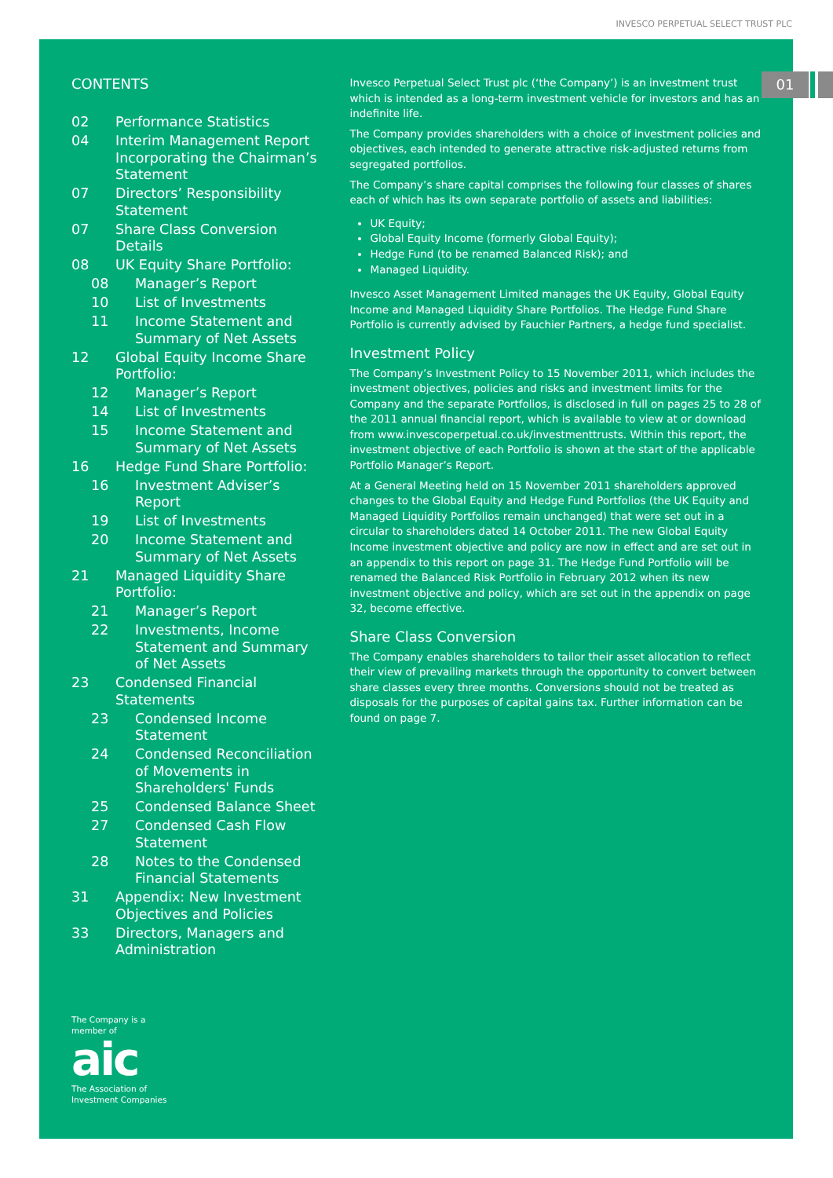INVESCO PERPETUAL SELECT TRUST PLC
01
CONTENTS
02 Performance Statistics
04 Interim Management Report Incorporating the Chairman’s Statement
07 Directors’ Responsibility Statement
07 Share Class Conversion Details
08 UK Equity Share Portfolio:
08 Manager’s Report
10 List of Investments
11 Income Statement and Summary of Net Assets
12 Global Equity Income Share Portfolio:
12 Manager’s Report
14 List of Investments
15 Income Statement and Summary of Net Assets
16 Hedge Fund Share Portfolio:
16 Investment Adviser’s Report
19 List of Investments
20 Income Statement and Summary of Net Assets
21 Managed Liquidity Share Portfolio:
21 Manager’s Report
22 Investments, Income Statement and Summary of Net Assets
23 Condensed Financial Statements
23 Condensed Income Statement
24 Condensed Reconciliation of Movements in Shareholders' Funds
25 Condensed Balance Sheet
27 Condensed Cash Flow Statement
28 Notes to the Condensed Financial Statements
31 Appendix: New Investment Objectives and Policies
33 Directors, Managers and Administration
The Company is a
member of
aic
The Association of
Investment Companies
Invesco Perpetual Select Trust plc (‘the Company’) is an investment trust which is intended as a long-term investment vehicle for investors and has an indefinite life.
The Company provides shareholders with a choice of investment policies and objectives, each intended to generate attractive risk-adjusted returns from segregated portfolios.
The Company’s share capital comprises the following four classes of shares each of which has its own separate portfolio of assets and liabilities:
UK Equity;
Global Equity Income (formerly Global Equity);
Hedge Fund (to be renamed Balanced Risk); and
Managed Liquidity.
Invesco Asset Management Limited manages the UK Equity, Global Equity Income and Managed Liquidity Share Portfolios. The Hedge Fund Share Portfolio is currently advised by Fauchier Partners, a hedge fund specialist.
Investment Policy
The Company’s Investment Policy to 15 November 2011, which includes the investment objectives, policies and risks and investment limits for the Company and the separate Portfolios, is disclosed in full on pages 25 to 28 of the 2011 annual financial report, which is available to view at or download from www.invescoperpetual.co.uk/investmenttrusts. Within this report, the investment objective of each Portfolio is shown at the start of the applicable Portfolio Manager’s Report.
At a General Meeting held on 15 November 2011 shareholders approved changes to the Global Equity and Hedge Fund Portfolios (the UK Equity and Managed Liquidity Portfolios remain unchanged) that were set out in a circular to shareholders dated 14 October 2011. The new Global Equity Income investment objective and policy are now in effect and are set out in an appendix to this report on page 31. The Hedge Fund Portfolio will be renamed the Balanced Risk Portfolio in February 2012 when its new investment objective and policy, which are set out in the appendix on page 32, become effective.
Share Class Conversion
The Company enables shareholders to tailor their asset allocation to reflect their view of prevailing markets through the opportunity to convert between share classes every three months. Conversions should not be treated as disposals for the purposes of capital gains tax. Further information can be found on page 7.